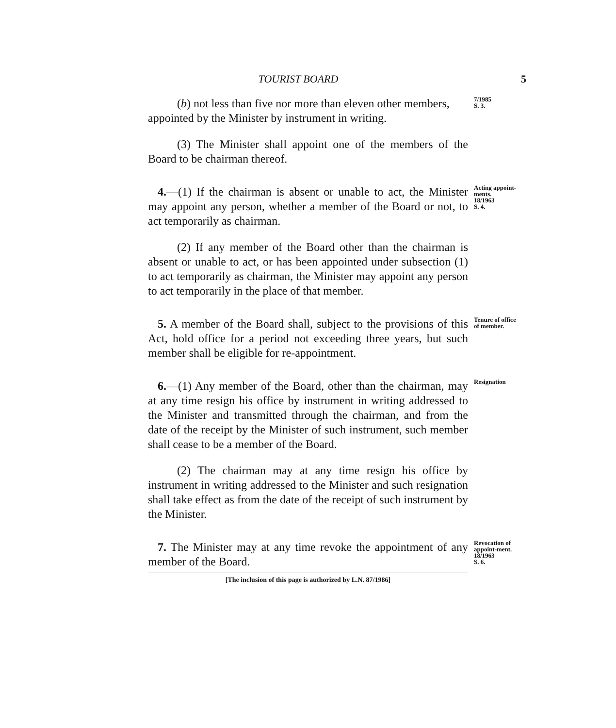TOURIST BOARD 5
(b) not less than five nor more than eleven other members,
appointed by the Minister by instrument in writing.
7/1985
S. 3.
(3) The Minister shall appoint one of the members of the Board to be chairman thereof.
4.—(1) If the chairman is absent or unable to act, the Minister may appoint any person, whether a member of the Board or not, to act temporarily as chairman.
Acting appoint-ments.
18/1963
S. 4.
(2) If any member of the Board other than the chairman is absent or unable to act, or has been appointed under subsection (1) to act temporarily as chairman, the Minister may appoint any person to act temporarily in the place of that member.
5. A member of the Board shall, subject to the provisions of this Act, hold office for a period not exceeding three years, but such member shall be eligible for re-appointment.
Tenure of office of member.
6.—(1) Any member of the Board, other than the chairman, may at any time resign his office by instrument in writing addressed to the Minister and transmitted through the chairman, and from the date of the receipt by the Minister of such instrument, such member shall cease to be a member of the Board.
Resignation
(2) The chairman may at any time resign his office by instrument in writing addressed to the Minister and such resignation shall take effect as from the date of the receipt of such instrument by the Minister.
7. The Minister may at any time revoke the appointment of any member of the Board.
Revocation of appoint-ment.
18/1963
S. 6.
[The inclusion of this page is authorized by L.N. 87/1986]